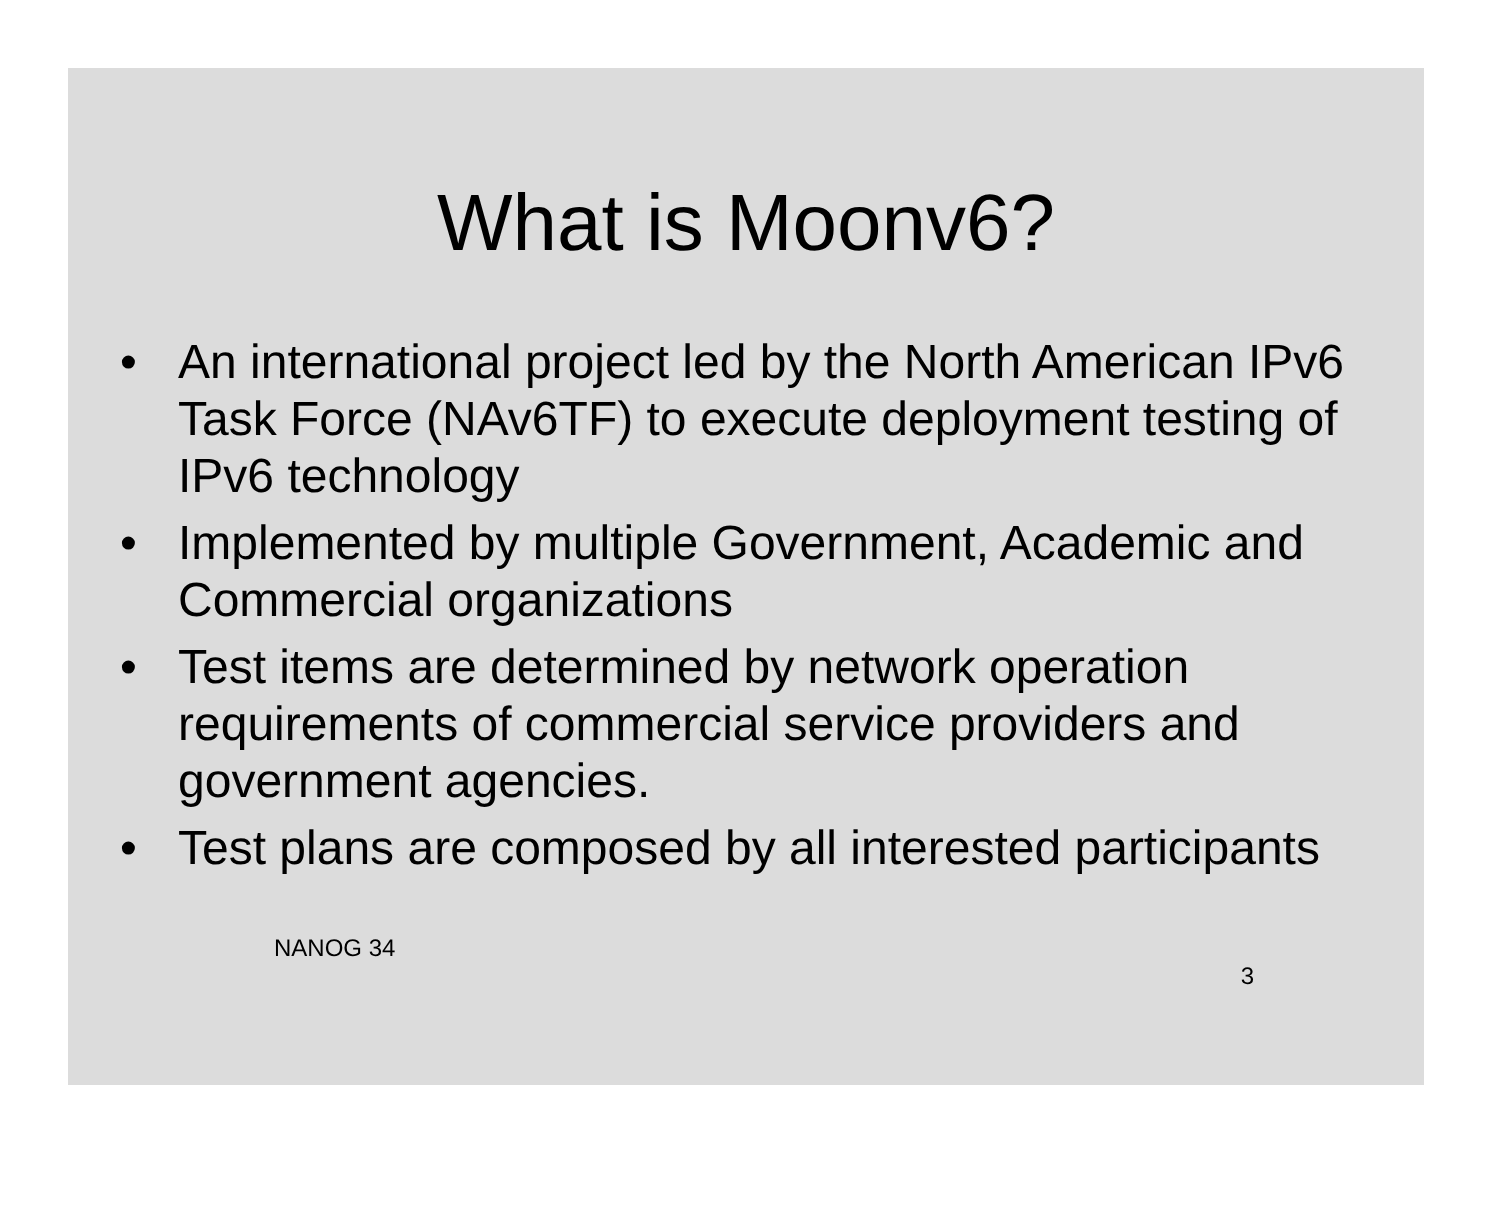What is Moonv6?
• An international project led by the North American IPv6 Task Force (NAv6TF) to execute deployment testing of IPv6 technology
• Implemented by multiple Government, Academic and Commercial organizations
• Test items are determined by network operation requirements of commercial service providers and government agencies.
• Test plans are composed by all interested participants
NANOG 34 3